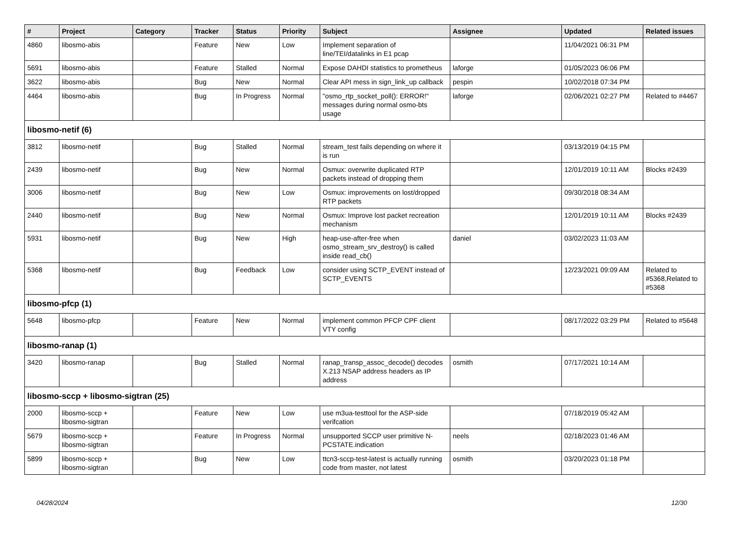| # | Project | Category | Tracker | Status | Priority | Subject | Assignee | Updated | Related issues |
| --- | --- | --- | --- | --- | --- | --- | --- | --- | --- |
| 4860 | libosmo-abis | | Feature | New | Low | Implement separation of line/TEI/datalinks in E1 pcap | | 11/04/2021 06:31 PM | |
| 5691 | libosmo-abis | | Feature | Stalled | Normal | Expose DAHDI statistics to prometheus | laforge | 01/05/2023 06:06 PM | |
| 3622 | libosmo-abis | | Bug | New | Normal | Clear API mess in sign_link_up callback | pespin | 10/02/2018 07:34 PM | |
| 4464 | libosmo-abis | | Bug | In Progress | Normal | "osmo_rtp_socket_poll(): ERROR!" messages during normal osmo-bts usage | laforge | 02/06/2021 02:27 PM | Related to #4467 |
| libosmo-netif (6) | | | | | | | | | |
| 3812 | libosmo-netif | | Bug | Stalled | Normal | stream_test fails depending on where it is run | | 03/13/2019 04:15 PM | |
| 2439 | libosmo-netif | | Bug | New | Normal | Osmux: overwrite duplicated RTP packets instead of dropping them | | 12/01/2019 10:11 AM | Blocks #2439 |
| 3006 | libosmo-netif | | Bug | New | Low | Osmux: improvements on lost/dropped RTP packets | | 09/30/2018 08:34 AM | |
| 2440 | libosmo-netif | | Bug | New | Normal | Osmux: Improve lost packet recreation mechanism | | 12/01/2019 10:11 AM | Blocks #2439 |
| 5931 | libosmo-netif | | Bug | New | High | heap-use-after-free when osmo_stream_srv_destroy() is called inside read_cb() | daniel | 03/02/2023 11:03 AM | |
| 5368 | libosmo-netif | | Bug | Feedback | Low | consider using SCTP_EVENT instead of SCTP_EVENTS | | 12/23/2021 09:09 AM | Related to #5368,Related to #5368 |
| libosmo-pfcp (1) | | | | | | | | | |
| 5648 | libosmo-pfcp | | Feature | New | Normal | implement common PFCP CPF client VTY config | | 08/17/2022 03:29 PM | Related to #5648 |
| libosmo-ranap (1) | | | | | | | | | |
| 3420 | libosmo-ranap | | Bug | Stalled | Normal | ranap_transp_assoc_decode() decodes X.213 NSAP address headers as IP address | osmith | 07/17/2021 10:14 AM | |
| libosmo-sccp + libosmo-sigtran (25) | | | | | | | | | |
| 2000 | libosmo-sccp + libosmo-sigtran | | Feature | New | Low | use m3ua-testtool for the ASP-side verifcation | | 07/18/2019 05:42 AM | |
| 5679 | libosmo-sccp + libosmo-sigtran | | Feature | In Progress | Normal | unsupported SCCP user primitive N-PCSTATE.indication | neels | 02/18/2023 01:46 AM | |
| 5899 | libosmo-sccp + libosmo-sigtran | | Bug | New | Low | ttcn3-sccp-test-latest is actually running code from master, not latest | osmith | 03/20/2023 01:18 PM | |
04/28/2024 12/30